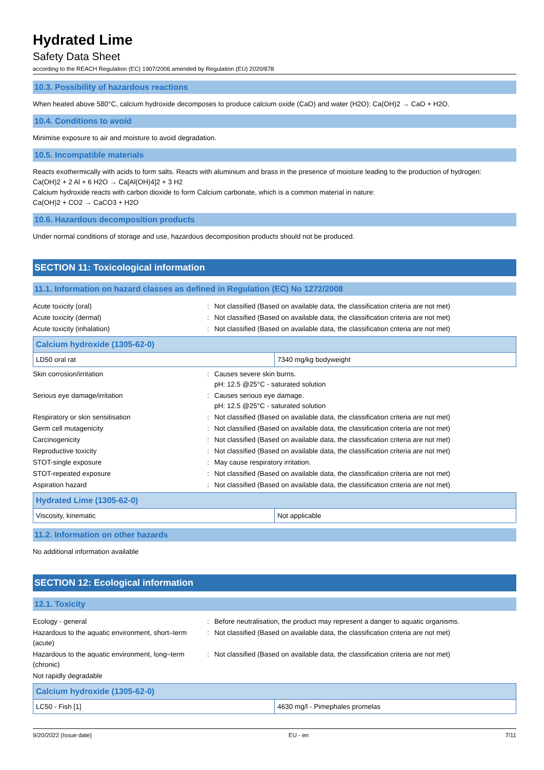Hydrated Lime
Safety Data Sheet
according to the REACH Regulation (EC) 1907/2006 amended by Regulation (EU) 2020/878
10.3. Possibility of hazardous reactions
When heated above 580°C, calcium hydroxide decomposes to produce calcium oxide (CaO) and water (H2O): Ca(OH)2 → CaO + H2O.
10.4. Conditions to avoid
Minimise exposure to air and moisture to avoid degradation.
10.5. Incompatible materials
Reacts exothermically with acids to form salts. Reacts with aluminium and brass in the presence of moisture leading to the production of hydrogen:
Ca(OH)2 + 2 Al + 6 H2O → Ca[Al(OH)4]2 + 3 H2
Calcium hydroxide reacts with carbon dioxide to form Calcium carbonate, which is a common material in nature:
Ca(OH)2 + CO2 → CaCO3 + H2O
10.6. Hazardous decomposition products
Under normal conditions of storage and use, hazardous decomposition products should not be produced.
SECTION 11: Toxicological information
11.1. Information on hazard classes as defined in Regulation (EC) No 1272/2008
| Acute toxicity (oral) | : | Not classified (Based on available data, the classification criteria are not met) |
| Acute toxicity (dermal) | : | Not classified (Based on available data, the classification criteria are not met) |
| Acute toxicity (inhalation) | : | Not classified (Based on available data, the classification criteria are not met) |
| Calcium hydroxide (1305-62-0) | |
| --- | --- |
| LD50 oral rat | 7340 mg/kg bodyweight |
| Skin corrosion/irritation | : | Causes severe skin burns. pH: 12.5 @25°C - saturated solution |
| Serious eye damage/irritation | : | Causes serious eye damage. pH: 12.5 @25°C - saturated solution |
| Respiratory or skin sensitisation | : | Not classified (Based on available data, the classification criteria are not met) |
| Germ cell mutagenicity | : | Not classified (Based on available data, the classification criteria are not met) |
| Carcinogenicity | : | Not classified (Based on available data, the classification criteria are not met) |
| Reproductive toxicity | : | Not classified (Based on available data, the classification criteria are not met) |
| STOT-single exposure | : | May cause respiratory irritation. |
| STOT-repeated exposure | : | Not classified (Based on available data, the classification criteria are not met) |
| Aspiration hazard | : | Not classified (Based on available data, the classification criteria are not met) |
| Hydrated Lime (1305-62-0) | |
| --- | --- |
| Viscosity, kinematic | Not applicable |
11.2. Information on other hazards
No additional information available
SECTION 12: Ecological information
12.1. Toxicity
| Ecology - general | : | Before neutralisation, the product may represent a danger to aquatic organisms. |
| Hazardous to the aquatic environment, short–term (acute) | : | Not classified (Based on available data, the classification criteria are not met) |
| Hazardous to the aquatic environment, long–term (chronic) | : | Not classified (Based on available data, the classification criteria are not met) |
| Not rapidly degradable | | |
| Calcium hydroxide (1305-62-0) | |
| --- | --- |
| LC50 - Fish [1] | 4630 mg/l - Pimephales promelas |
9/20/2022 (Issue date) EU - en 7/11